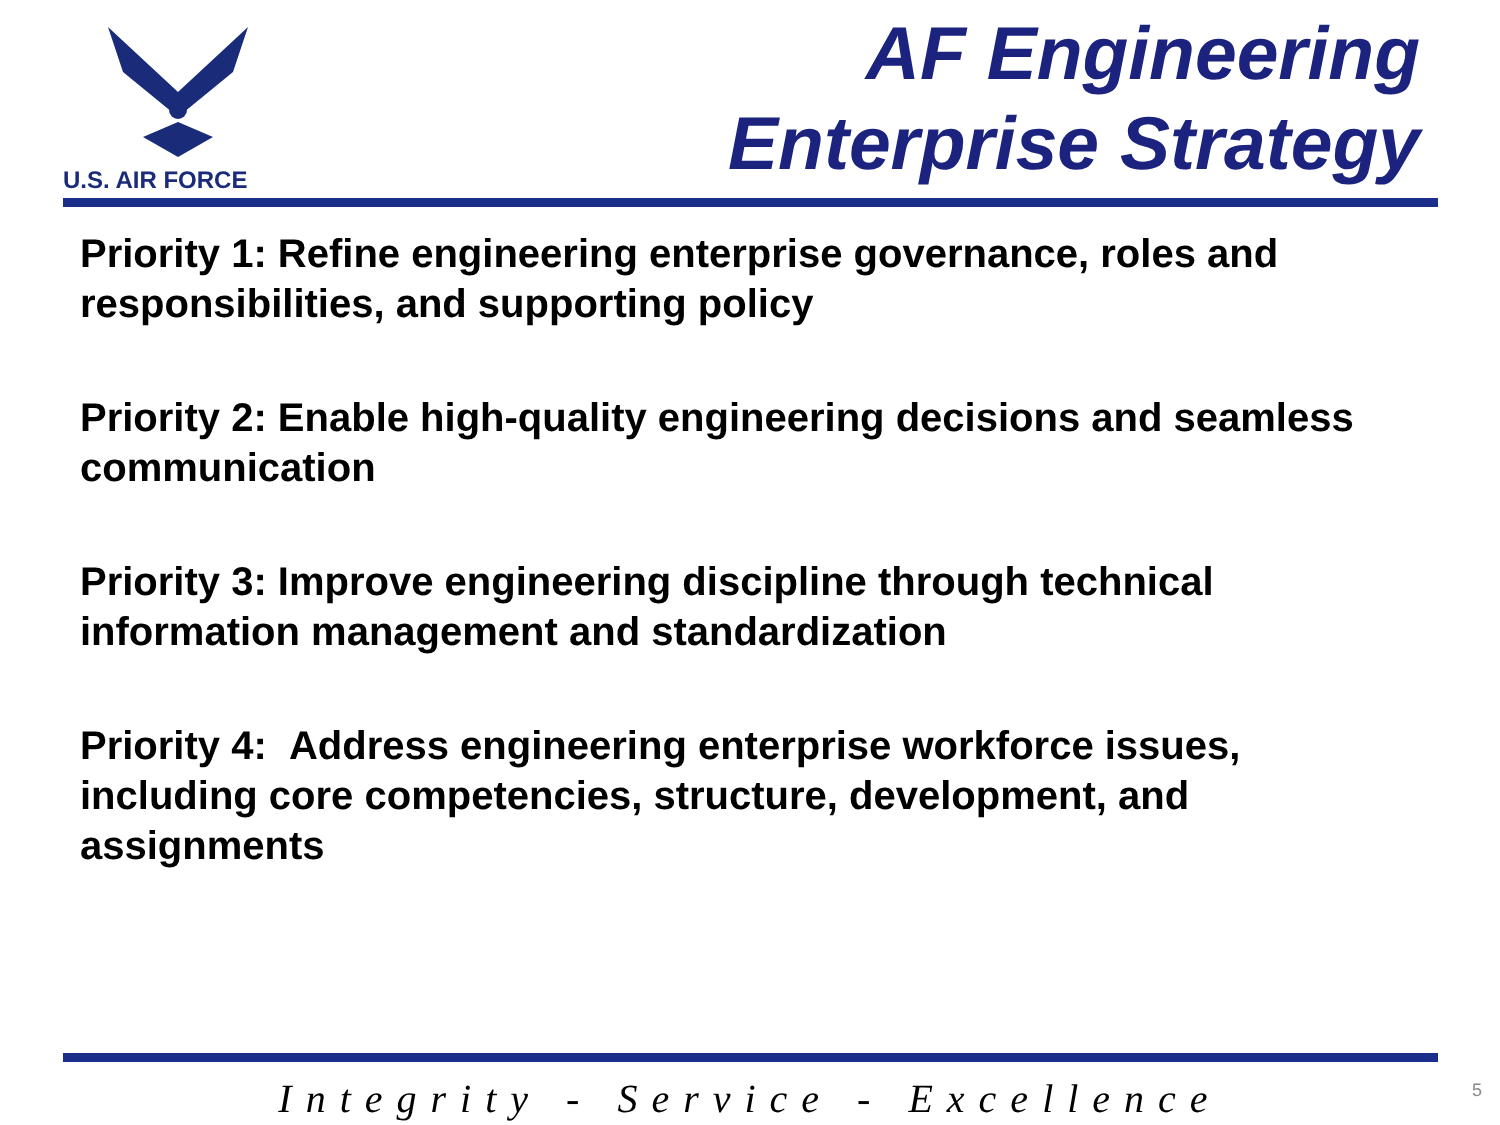U.S. AIR FORCE
AF Engineering
Enterprise Strategy
Priority 1: Refine engineering enterprise governance, roles and responsibilities, and supporting policy
Priority 2: Enable high-quality engineering decisions and seamless communication
Priority 3: Improve engineering discipline through technical information management and standardization
Priority 4: Address engineering enterprise workforce issues, including core competencies, structure, development, and assignments
Integrity - Service - Excellence 5